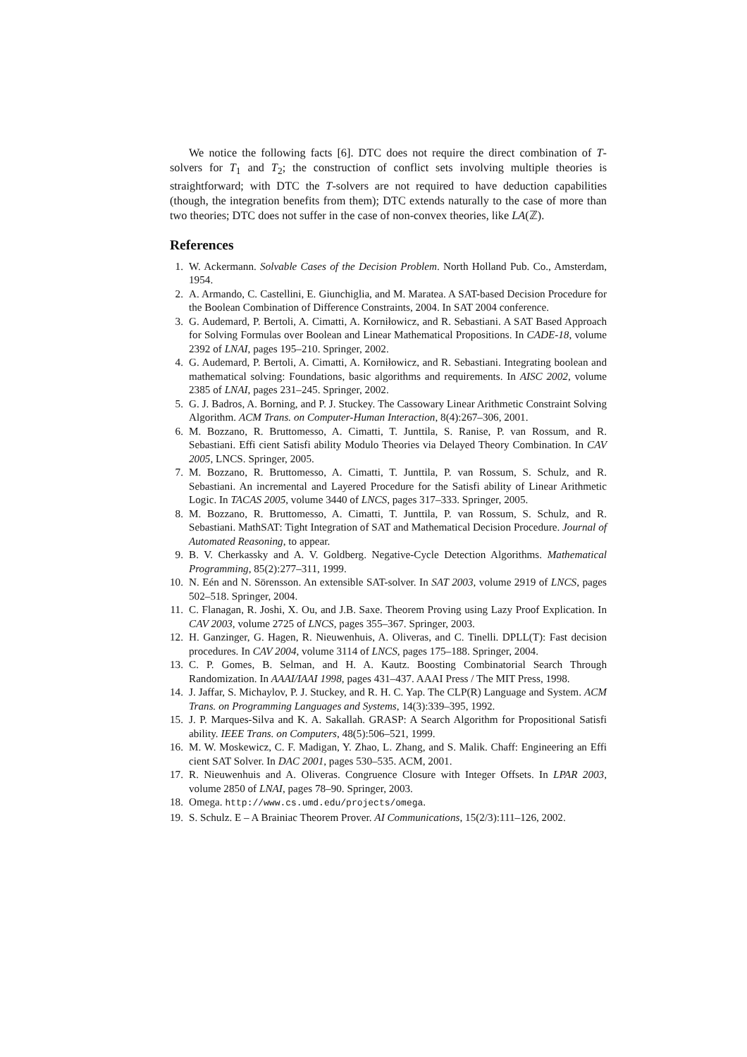We notice the following facts [6]. DTC does not require the direct combination of T-solvers for T<sub>1</sub> and T<sub>2</sub>; the construction of conflict sets involving multiple theories is straightforward; with DTC the T-solvers are not required to have deduction capabilities (though, the integration benefits from them); DTC extends naturally to the case of more than two theories; DTC does not suffer in the case of non-convex theories, like LA(ℤ).
References
1. W. Ackermann. Solvable Cases of the Decision Problem. North Holland Pub. Co., Amsterdam, 1954.
2. A. Armando, C. Castellini, E. Giunchiglia, and M. Maratea. A SAT-based Decision Procedure for the Boolean Combination of Difference Constraints, 2004. In SAT 2004 conference.
3. G. Audemard, P. Bertoli, A. Cimatti, A. Korniłowicz, and R. Sebastiani. A SAT Based Approach for Solving Formulas over Boolean and Linear Mathematical Propositions. In CADE-18, volume 2392 of LNAI, pages 195–210. Springer, 2002.
4. G. Audemard, P. Bertoli, A. Cimatti, A. Korniłowicz, and R. Sebastiani. Integrating boolean and mathematical solving: Foundations, basic algorithms and requirements. In AISC 2002, volume 2385 of LNAI, pages 231–245. Springer, 2002.
5. G. J. Badros, A. Borning, and P. J. Stuckey. The Cassowary Linear Arithmetic Constraint Solving Algorithm. ACM Trans. on Computer-Human Interaction, 8(4):267–306, 2001.
6. M. Bozzano, R. Bruttomesso, A. Cimatti, T. Junttila, S. Ranise, P. van Rossum, and R. Sebastiani. Effi cient Satisfi ability Modulo Theories via Delayed Theory Combination. In CAV 2005, LNCS. Springer, 2005.
7. M. Bozzano, R. Bruttomesso, A. Cimatti, T. Junttila, P. van Rossum, S. Schulz, and R. Sebastiani. An incremental and Layered Procedure for the Satisfi ability of Linear Arithmetic Logic. In TACAS 2005, volume 3440 of LNCS, pages 317–333. Springer, 2005.
8. M. Bozzano, R. Bruttomesso, A. Cimatti, T. Junttila, P. van Rossum, S. Schulz, and R. Sebastiani. MathSAT: Tight Integration of SAT and Mathematical Decision Procedure. Journal of Automated Reasoning, to appear.
9. B. V. Cherkassky and A. V. Goldberg. Negative-Cycle Detection Algorithms. Mathematical Programming, 85(2):277–311, 1999.
10. N. Eén and N. Sörensson. An extensible SAT-solver. In SAT 2003, volume 2919 of LNCS, pages 502–518. Springer, 2004.
11. C. Flanagan, R. Joshi, X. Ou, and J.B. Saxe. Theorem Proving using Lazy Proof Explication. In CAV 2003, volume 2725 of LNCS, pages 355–367. Springer, 2003.
12. H. Ganzinger, G. Hagen, R. Nieuwenhuis, A. Oliveras, and C. Tinelli. DPLL(T): Fast decision procedures. In CAV 2004, volume 3114 of LNCS, pages 175–188. Springer, 2004.
13. C. P. Gomes, B. Selman, and H. A. Kautz. Boosting Combinatorial Search Through Randomization. In AAAI/IAAI 1998, pages 431–437. AAAI Press / The MIT Press, 1998.
14. J. Jaffar, S. Michaylov, P. J. Stuckey, and R. H. C. Yap. The CLP(R) Language and System. ACM Trans. on Programming Languages and Systems, 14(3):339–395, 1992.
15. J. P. Marques-Silva and K. A. Sakallah. GRASP: A Search Algorithm for Propositional Satisfi ability. IEEE Trans. on Computers, 48(5):506–521, 1999.
16. M. W. Moskewicz, C. F. Madigan, Y. Zhao, L. Zhang, and S. Malik. Chaff: Engineering an Effi cient SAT Solver. In DAC 2001, pages 530–535. ACM, 2001.
17. R. Nieuwenhuis and A. Oliveras. Congruence Closure with Integer Offsets. In LPAR 2003, volume 2850 of LNAI, pages 78–90. Springer, 2003.
18. Omega. http://www.cs.umd.edu/projects/omega.
19. S. Schulz. E – A Brainiac Theorem Prover. AI Communications, 15(2/3):111–126, 2002.